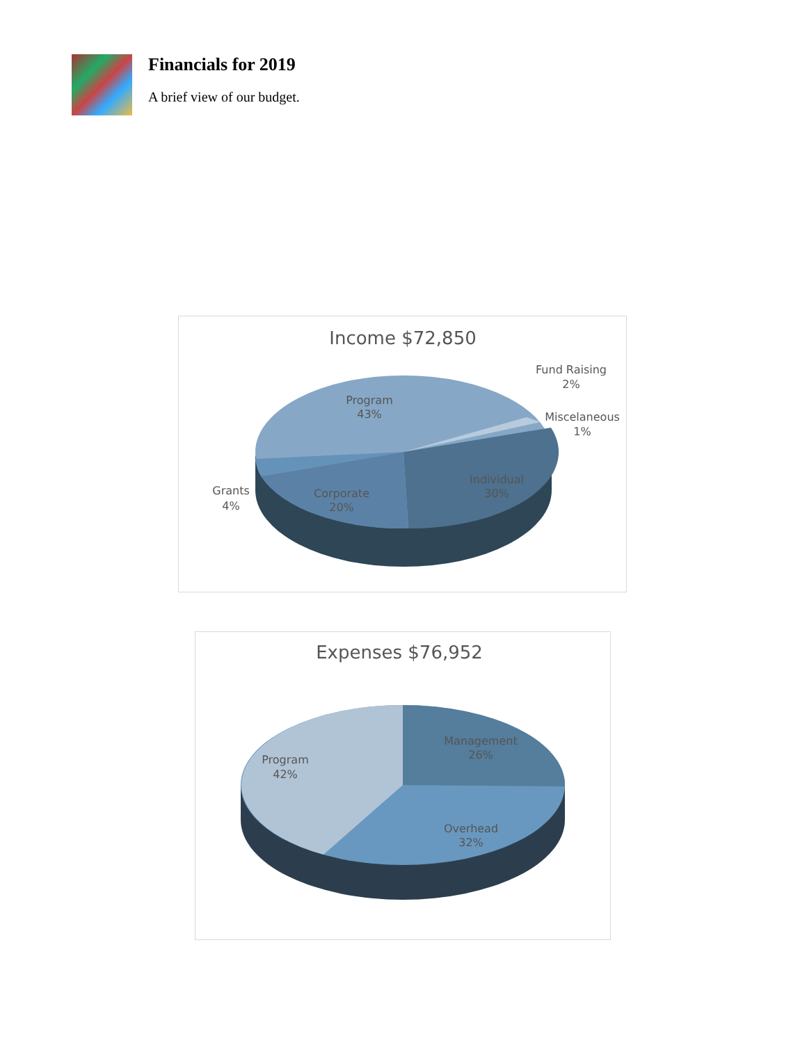Financials for 2019
A brief view of our budget.
Income $72,850
Program
43%
Individual
30%
Corporate
20%
Grants
4%
Fund Raising
2%
Miscelaneous
1%
Expenses $76,952
Management
26%
Overhead
32%
Program
42%